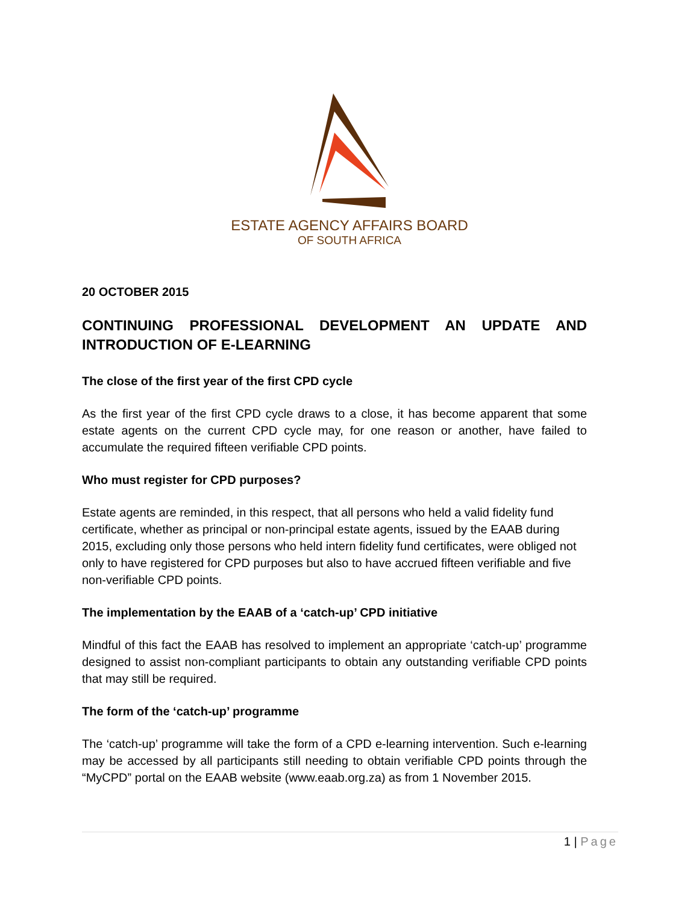ESTATE AGENCY AFFAIRS BOARD
OF SOUTH AFRICA
20 OCTOBER 2015
CONTINUING PROFESSIONAL DEVELOPMENT AN UPDATE AND INTRODUCTION OF E-LEARNING
The close of the first year of the first CPD cycle
As the first year of the first CPD cycle draws to a close, it has become apparent that some estate agents on the current CPD cycle may, for one reason or another, have failed to accumulate the required fifteen verifiable CPD points.
Who must register for CPD purposes?
Estate agents are reminded, in this respect, that all persons who held a valid fidelity fund certificate, whether as principal or non-principal estate agents, issued by the EAAB during 2015, excluding only those persons who held intern fidelity fund certificates, were obliged not only to have registered for CPD purposes but also to have accrued fifteen verifiable and five non-verifiable CPD points.
The implementation by the EAAB of a ‘catch-up’ CPD initiative
Mindful of this fact the EAAB has resolved to implement an appropriate ‘catch-up’ programme designed to assist non-compliant participants to obtain any outstanding verifiable CPD points that may still be required.
The form of the ‘catch-up’ programme
The ‘catch-up’ programme will take the form of a CPD e-learning intervention. Such e-learning may be accessed by all participants still needing to obtain verifiable CPD points through the “MyCPD” portal on the EAAB website (www.eaab.org.za) as from 1 November 2015.
1 | Page